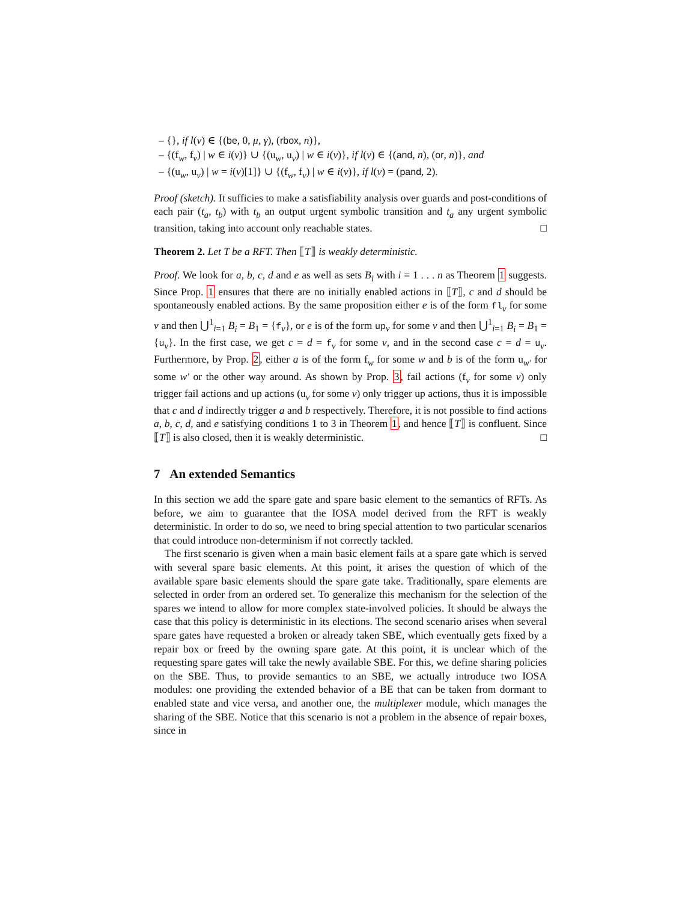– {}, if l(v) ∈ {(be, 0, μ, γ), (rbox, n)},
– {(f<sub>w</sub>, f<sub>v</sub>) | w ∈ i(v)} ∪ {(u<sub>w</sub>, u<sub>v</sub>) | w ∈ i(v)}, if l(v) ∈ {(and, n), (or, n)}, and
– {(u<sub>w</sub>, u<sub>v</sub>) | w = i(v)[1]} ∪ {(f<sub>w</sub>, f<sub>v</sub>) | w ∈ i(v)}, if l(v) = (pand, 2).
Proof (sketch). It sufficies to make a satisfiability analysis over guards and post-conditions of each pair (t<sub>a</sub>, t<sub>b</sub>) with t<sub>b</sub> an output urgent symbolic transition and t<sub>a</sub> any urgent symbolic transition, taking into account only reachable states. □
Theorem 2. Let T be a RFT. Then ⟦T⟧ is weakly deterministic.
Proof. We look for a, b, c, d and e as well as sets B<sub>i</sub> with i = 1 . . . n as Theorem 1 suggests. Since Prop. 1 ensures that there are no initially enabled actions in ⟦T⟧, c and d should be spontaneously enabled actions. By the same proposition either e is of the form fl<sub>v</sub> for some v and then ⋃<sup>1</sup><sub>i=1</sub> B<sub>i</sub> = B<sub>1</sub> = {f<sub>v</sub>}, or e is of the form up<sub>v</sub> for some v and then ⋃<sup>1</sup><sub>i=1</sub> B<sub>i</sub> = B<sub>1</sub> = {u<sub>v</sub>}. In the first case, we get c = d = f<sub>v</sub> for some v, and in the second case c = d = u<sub>v</sub>. Furthermore, by Prop. 2, either a is of the form f<sub>w</sub> for some w and b is of the form u<sub>w′</sub> for some w′ or the other way around. As shown by Prop. 3, fail actions (f<sub>v</sub> for some v) only trigger fail actions and up actions (u<sub>v</sub> for some v) only trigger up actions, thus it is impossible that c and d indirectly trigger a and b respectively. Therefore, it is not possible to find actions a, b, c, d, and e satisfying conditions 1 to 3 in Theorem 1, and hence ⟦T⟧ is confluent. Since ⟦T⟧ is also closed, then it is weakly deterministic. □
7 An extended Semantics
In this section we add the spare gate and spare basic element to the semantics of RFTs. As before, we aim to guarantee that the IOSA model derived from the RFT is weakly deterministic. In order to do so, we need to bring special attention to two particular scenarios that could introduce non-determinism if not correctly tackled.
The first scenario is given when a main basic element fails at a spare gate which is served with several spare basic elements. At this point, it arises the question of which of the available spare basic elements should the spare gate take. Traditionally, spare elements are selected in order from an ordered set. To generalize this mechanism for the selection of the spares we intend to allow for more complex state-involved policies. It should be always the case that this policy is deterministic in its elections. The second scenario arises when several spare gates have requested a broken or already taken SBE, which eventually gets fixed by a repair box or freed by the owning spare gate. At this point, it is unclear which of the requesting spare gates will take the newly available SBE. For this, we define sharing policies on the SBE. Thus, to provide semantics to an SBE, we actually introduce two IOSA modules: one providing the extended behavior of a BE that can be taken from dormant to enabled state and vice versa, and another one, the multiplexer module, which manages the sharing of the SBE. Notice that this scenario is not a problem in the absence of repair boxes, since in